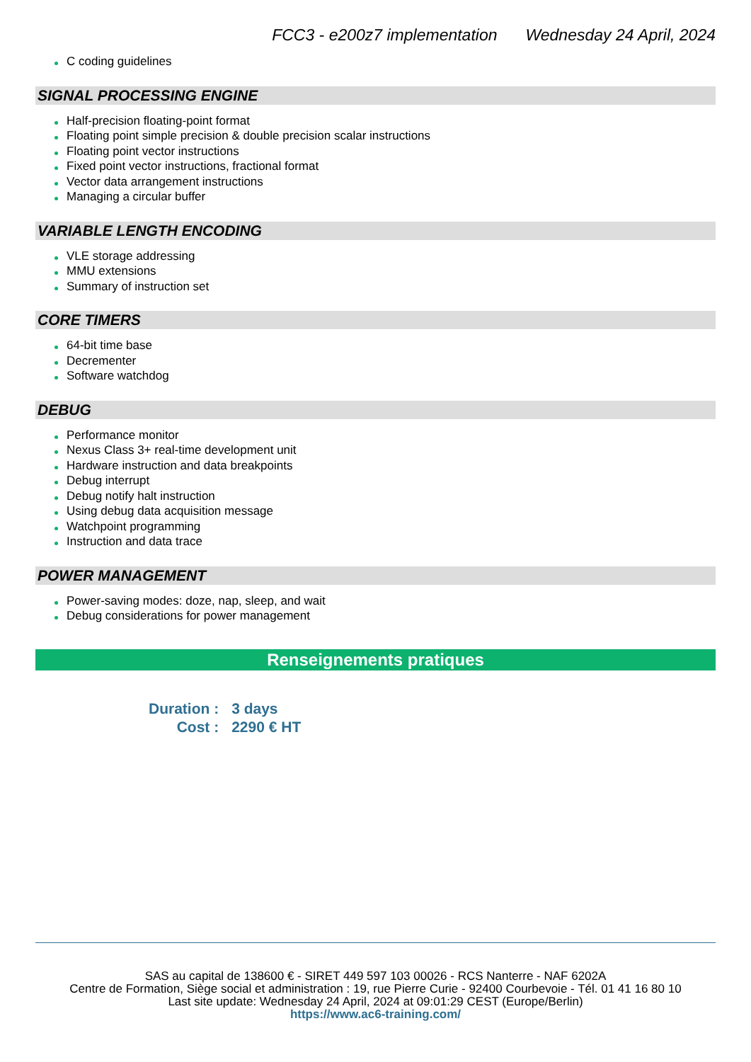FCC3 - e200z7 implementation Wednesday 24 April, 2024
C coding guidelines
SIGNAL PROCESSING ENGINE
Half-precision floating-point format
Floating point simple precision & double precision scalar instructions
Floating point vector instructions
Fixed point vector instructions, fractional format
Vector data arrangement instructions
Managing a circular buffer
VARIABLE LENGTH ENCODING
VLE storage addressing
MMU extensions
Summary of instruction set
CORE TIMERS
64-bit time base
Decrementer
Software watchdog
DEBUG
Performance monitor
Nexus Class 3+ real-time development unit
Hardware instruction and data breakpoints
Debug interrupt
Debug notify halt instruction
Using debug data acquisition message
Watchpoint programming
Instruction and data trace
POWER MANAGEMENT
Power-saving modes: doze, nap, sleep, and wait
Debug considerations for power management
Renseignements pratiques
| Duration : | 3 days |
| Cost : | 2290 € HT |
SAS au capital de 138600 € - SIRET 449 597 103 00026 - RCS Nanterre - NAF 6202A
Centre de Formation, Siège social et administration : 19, rue Pierre Curie - 92400 Courbevoie - Tél. 01 41 16 80 10
Last site update: Wednesday 24 April, 2024 at 09:01:29 CEST (Europe/Berlin)
https://www.ac6-training.com/